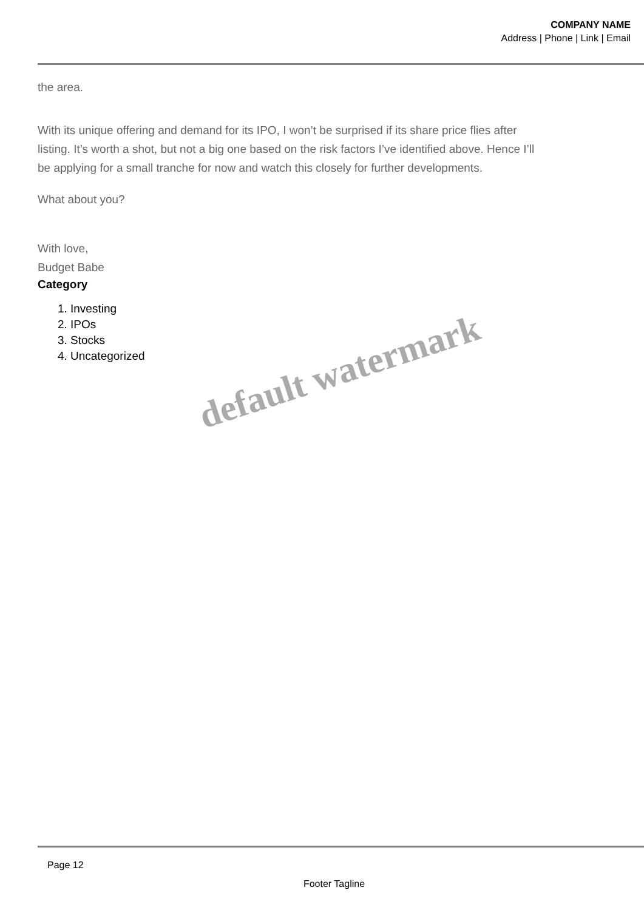COMPANY NAME
Address | Phone | Link | Email
the area.
With its unique offering and demand for its IPO, I won’t be surprised if its share price flies after listing. It’s worth a shot, but not a big one based on the risk factors I’ve identified above. Hence I’ll be applying for a small tranche for now and watch this closely for further developments.
What about you?
With love,
Budget Babe
Category
1. Investing
2. IPOs
3. Stocks
4. Uncategorized
default watermark
Page 12
Footer Tagline